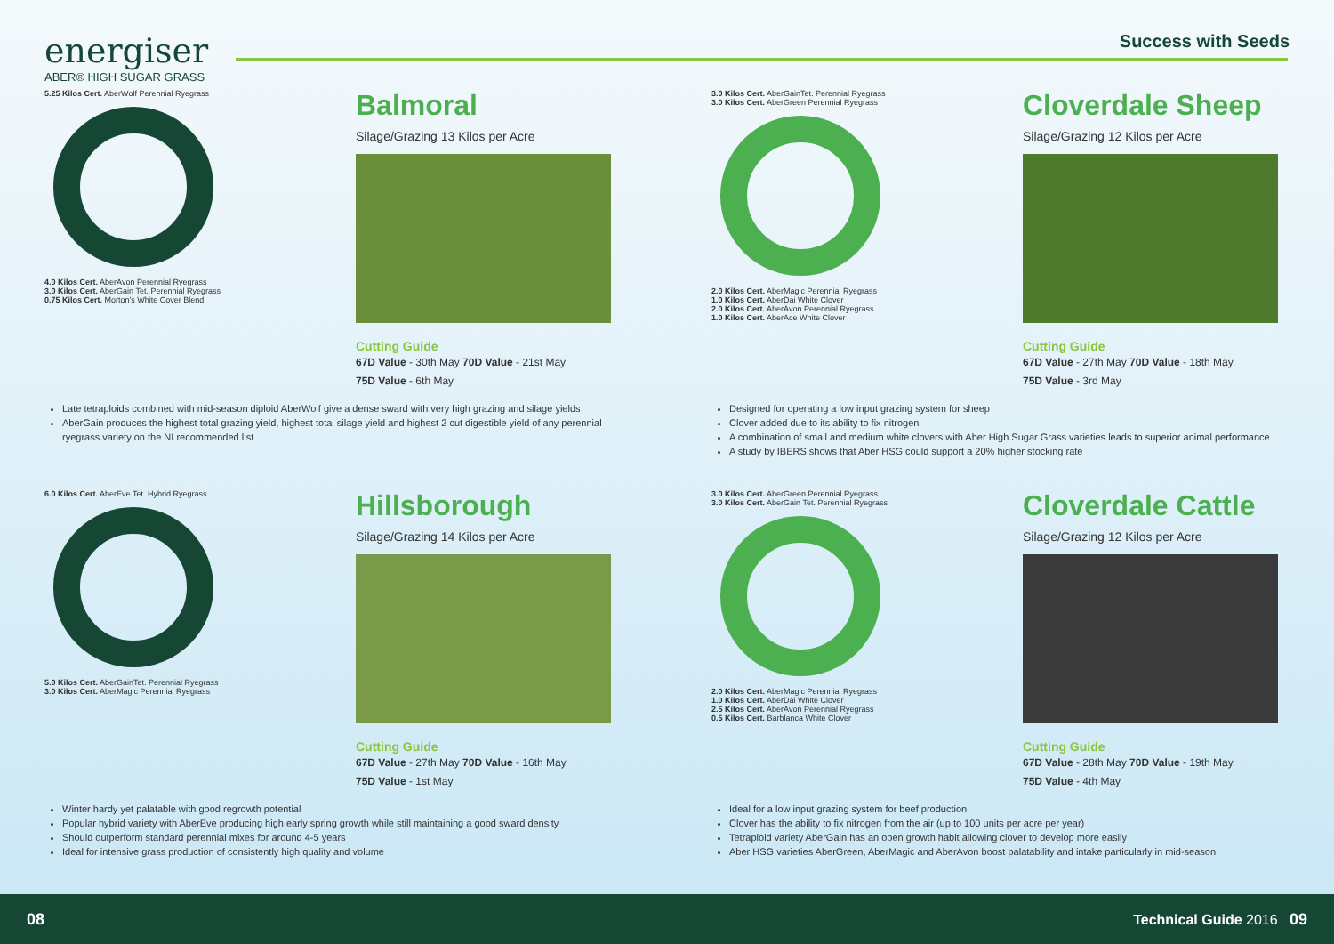energiser
ABER® HIGH SUGAR GRASS
Success with Seeds
5.25 Kilos Cert. AberWolf Perennial Ryegrass
4.0 Kilos Cert. AberAvon Perennial Ryegrass
3.0 Kilos Cert. AberGain Tet. Perennial Ryegrass
0.75 Kilos Cert. Morton's White Cover Blend
Balmoral
Silage/Grazing 13 Kilos per Acre
Cutting Guide
67D Value - 30th May 70D Value - 21st May
75D Value - 6th May
Late tetraploids combined with mid-season diploid AberWolf give a dense sward with very high grazing and silage yields
AberGain produces the highest total grazing yield, highest total silage yield and highest 2 cut digestible yield of any perennial ryegrass variety on the NI recommended list
3.0 Kilos Cert. AberGainTet. Perennial Ryegrass
3.0 Kilos Cert. AberGreen Perennial Ryegrass
2.0 Kilos Cert. AberMagic Perennial Ryegrass
1.0 Kilos Cert. AberDai White Clover
2.0 Kilos Cert. AberAvon Perennial Ryegrass
1.0 Kilos Cert. AberAce White Clover
Cloverdale Sheep
Silage/Grazing 12 Kilos per Acre
Cutting Guide
67D Value - 27th May 70D Value - 18th May
75D Value - 3rd May
Designed for operating a low input grazing system for sheep
Clover added due to its ability to fix nitrogen
A combination of small and medium white clovers with Aber High Sugar Grass varieties leads to superior animal performance
A study by IBERS shows that Aber HSG could support a 20% higher stocking rate
6.0 Kilos Cert. AberEve Tet. Hybrid Ryegrass
5.0 Kilos Cert. AberGainTet. Perennial Ryegrass
3.0 Kilos Cert. AberMagic Perennial Ryegrass
Hillsborough
Silage/Grazing 14 Kilos per Acre
Cutting Guide
67D Value - 27th May 70D Value - 16th May
75D Value - 1st May
Winter hardy yet palatable with good regrowth potential
Popular hybrid variety with AberEve producing high early spring growth while still maintaining a good sward density
Should outperform standard perennial mixes for around 4-5 years
Ideal for intensive grass production of consistently high quality and volume
3.0 Kilos Cert. AberGreen Perennial Ryegrass
3.0 Kilos Cert. AberGain Tet. Perennial Ryegrass
2.0 Kilos Cert. AberMagic Perennial Ryegrass
1.0 Kilos Cert. AberDai White Clover
2.5 Kilos Cert. AberAvon Perennial Ryegrass
0.5 Kilos Cert. Barblanca White Clover
Cloverdale Cattle
Silage/Grazing 12 Kilos per Acre
Cutting Guide
67D Value - 28th May 70D Value - 19th May
75D Value - 4th May
Ideal for a low input grazing system for beef production
Clover has the ability to fix nitrogen from the air (up to 100 units per acre per year)
Tetraploid variety AberGain has an open growth habit allowing clover to develop more easily
Aber HSG varieties AberGreen, AberMagic and AberAvon boost palatability and intake particularly in mid-season
08 Technical Guide 2016 09